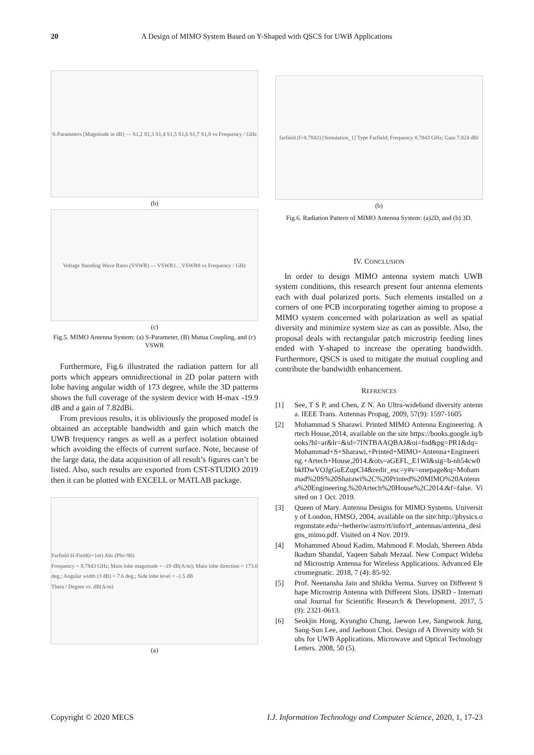20 A Design of MIMO System Based on Y-Shaped with QSCS for UWB Applications
S-Parameters [Magnitude in dB] — S1,2 S1,3 S1,4 S1,5 S1,6 S1,7 S1,8 vs Frequency / GHz
(b)
Voltage Standing Wave Ratio (VSWR) — VSWR1…VSWR8 vs Frequency / GHz
(c)
Fig.5. MIMO Antenna System: (a) S-Parameter, (B) Mutua Coupling, and (c) VSWR
Furthermore, Fig.6 illustrated the radiation pattern for all ports which appears omnidirectional in 2D polar pattern with lobe having angular width of 173 degree, while the 3D patterns shows the full coverage of the system device with H-max -19.9 dB and a gain of 7.82dBi.
From previous results, it is obliviously the proposed model is obtained an acceptable bandwidth and gain which match the UWB frequency ranges as well as a perfect isolation obtained which avoiding the effects of current surface. Note, because of the large data, the data acquisition of all result’s figures can’t be listed. Also, such results are exported from CST-STUDIO 2019 then it can be plotted with EXCELL or MATLAB package.
Farfield H-Field(r=1m) Abs (Phi=90)
Frequency = 8.7843 GHz; Main lobe magnitude = -19 dB(A/m); Main lobe direction = 173.0 deg.; Angular width (3 dB) = 7.6 deg.; Side lobe level = -1.5 dB
Theta / Degree vs. dB(A/m)
(a)
farfield (f=8.7843) [Simulation_1] Type Farfield; Frequency 8.7843 GHz; Gain 7.824 dBi
(b)
Fig.6. Radiation Pattern of MIMO Antenna System: (a)2D, and (b) 3D.
IV. CONCLUSION
In order to design MIMO antenna system match UWB system conditions, this research present four antenna elements each with dual polarized ports. Such elements installed on a corners of one PCB incorporating together aiming to propose a MIMO system concerned with polarization as well as spatial diversity and minimize system size as can as possible. Also, the proposal deals with rectangular patch microstrip feeding lines ended with Y-shaped to increase the operating bandwidth. Furthermore, QSCS is used to mitigate the mutual coupling and contribute the bandwidth enhancement.
REFRENCES
[1] See, T S P, and Chen, Z N. An Ultra-wideband diversity antenna. IEEE Trans. Antennas Propag, 2009, 57(9): 1597-1605
[2] Mohammad S Sharawi. Printed MIMO Antenna Engineering. Artech House,2014, available on the site https://books.google.iq/books?hl=ar&lr=&id=7INTBAAQBAJ&oi=fnd&pg=PR1&dq=Mohammad+S+Sharawi,+Printed+MIMO+Antenna+Engineering.+Artech+House,2014.&ots=aGEFL_E1Wl&sig=b-nh54cw0bkfDwVOJgGuEZupCl4&redir_esc=y#v=onepage&q=Mohammad%20S%20Sharawi%2C%20Printed%20MIMO%20Antenna%20Engineering.%20Artech%20House%2C2014.&f=false. Visited on 1 Oct. 2019.
[3] Queen of Mary. Antenna Designs for MIMO Systems. University of London, HMSO, 2004, available on the site:http://physics.oregonstate.edu/~hetheriw/astro/rt/info/rf_antennas/antenna_designs_mimo.pdf. Visited on 4 Nov. 2019.
[4] Mohammed Aboud Kadim, Mahmoud F. Moslah, Shereen Abdalkadum Shandal, Yaqeen Sabah Mezaal. New Compact Wideband Microstrip Antenna for Wireless Applications. Advanced Electromegnatic. 2018, 7 (4): 85-92.
[5] Prof. Neenansha Jain and Shikha Verma. Survey on Different Shape Microstrip Antenna with Different Slots. IJSRD - International Journal for Scientific Research & Development. 2017, 5 (9): 2321-0613.
[6] Seokjin Hong, Kyungho Chung, Jaewon Lee, Sangwook Jung, Sang-Sun Lee, and Jaehoon Choi. Design of A Diversity with Stubs for UWB Applications. Microwave and Optical Technology Letters. 2008, 50 (5).
Copyright © 2020 MECS I.J. Information Technology and Computer Science, 2020, 1, 17-23